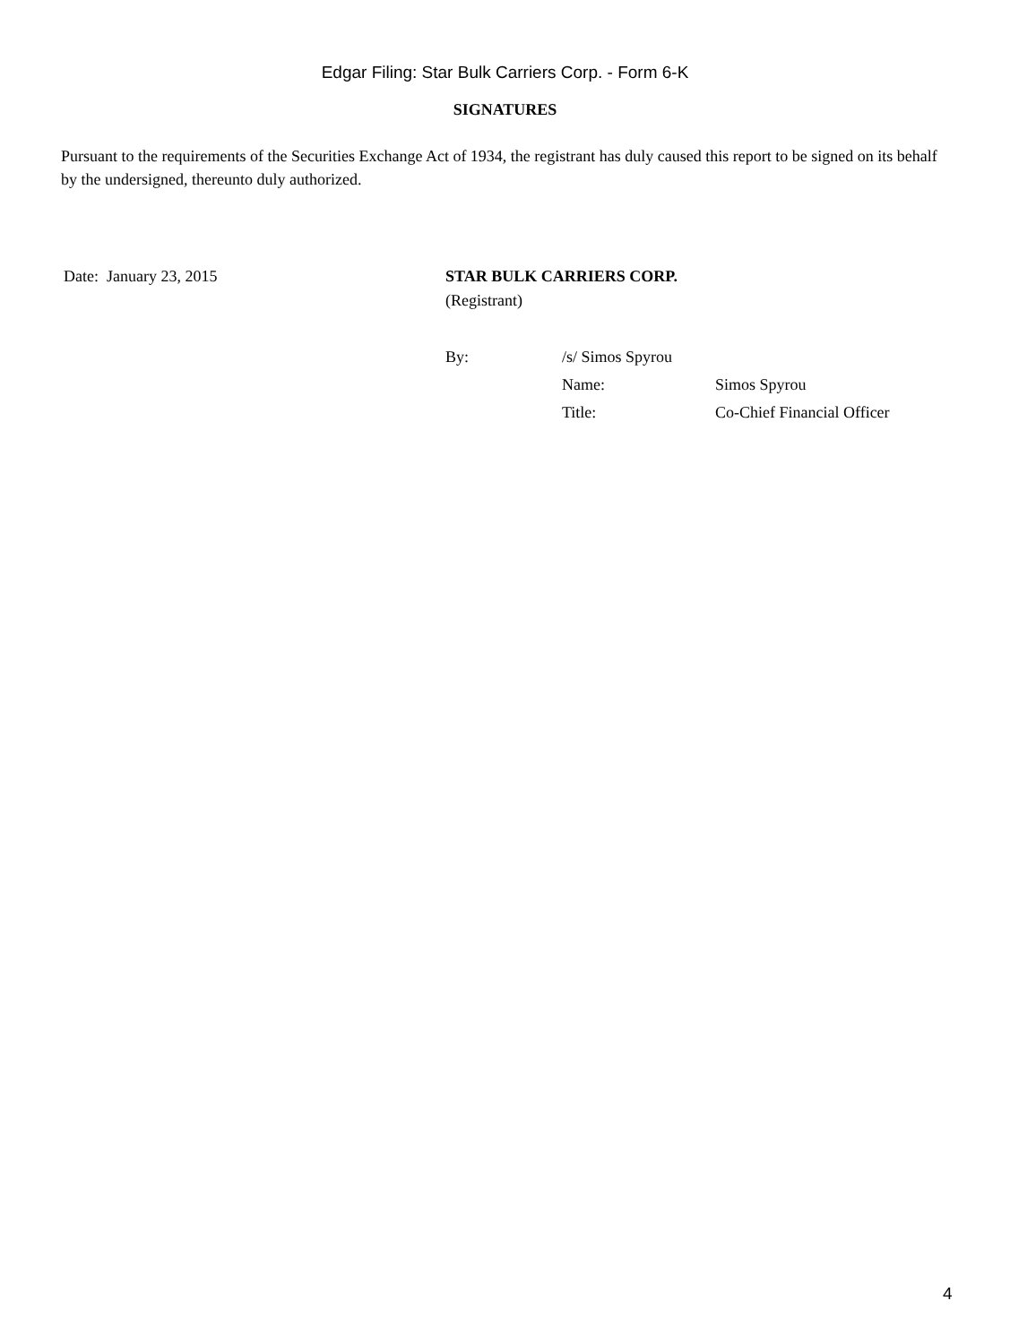Edgar Filing: Star Bulk Carriers Corp. - Form 6-K
SIGNATURES
Pursuant to the requirements of the Securities Exchange Act of 1934, the registrant has duly caused this report to be signed on its behalf by the undersigned, thereunto duly authorized.
Date: January 23, 2015 STAR BULK CARRIERS CORP.
(Registrant)
| By: | /s/ Simos Spyrou | |
| | Name: | Simos Spyrou |
| | Title: | Co-Chief Financial Officer |
4